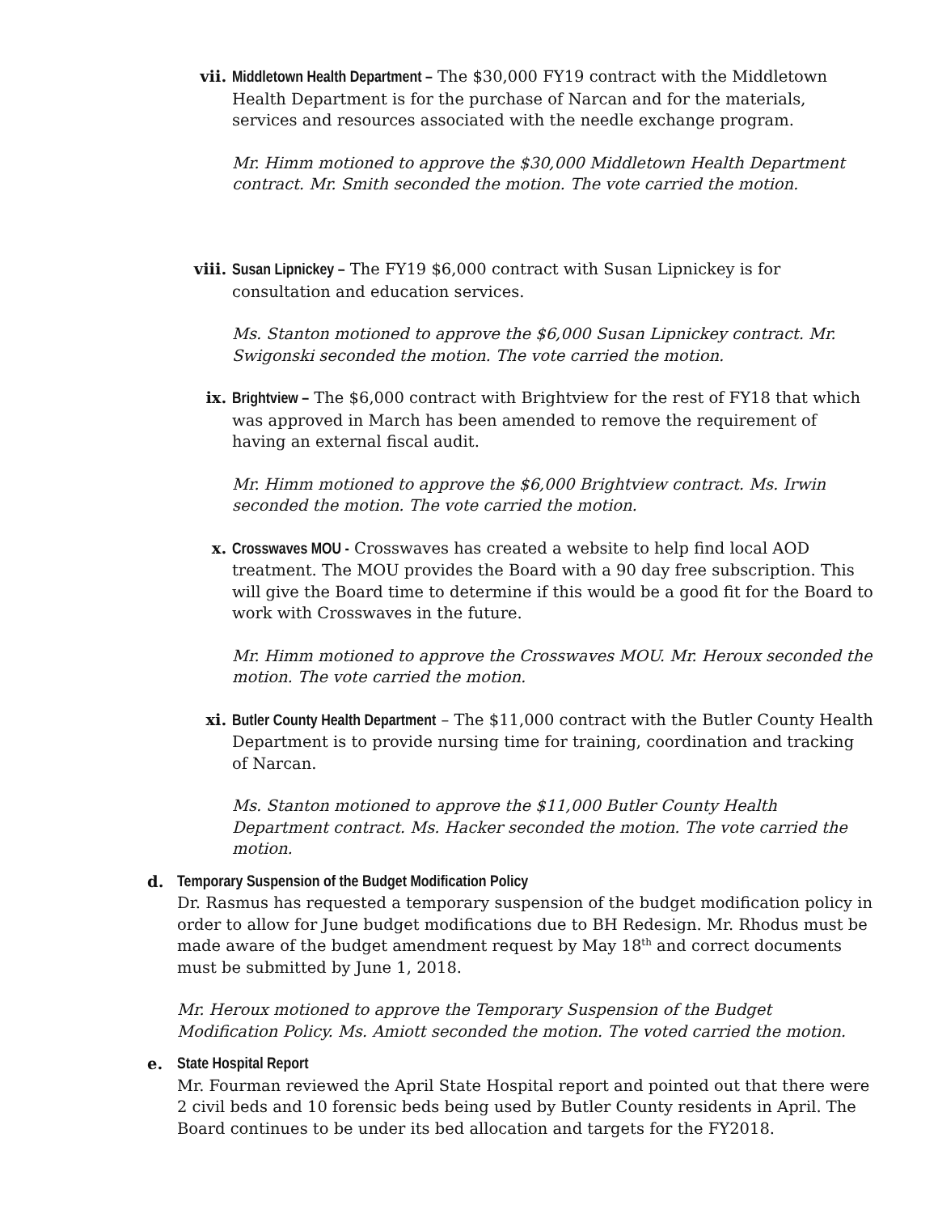vii. Middletown Health Department – The $30,000 FY19 contract with the Middletown Health Department is for the purchase of Narcan and for the materials, services and resources associated with the needle exchange program.
Mr. Himm motioned to approve the $30,000 Middletown Health Department contract. Mr. Smith seconded the motion. The vote carried the motion.
viii.
Susan Lipnickey – The FY19 $6,000 contract with Susan Lipnickey is for consultation and education services.
Ms. Stanton motioned to approve the $6,000 Susan Lipnickey contract. Mr. Swigonski seconded the motion. The vote carried the motion.
ix. Brightview – The $6,000 contract with Brightview for the rest of FY18 that which was approved in March has been amended to remove the requirement of having an external fiscal audit.
Mr. Himm motioned to approve the $6,000 Brightview contract. Ms. Irwin seconded the motion. The vote carried the motion.
x. Crosswaves MOU - Crosswaves has created a website to help find local AOD treatment. The MOU provides the Board with a 90 day free subscription. This will give the Board time to determine if this would be a good fit for the Board to work with Crosswaves in the future.
Mr. Himm motioned to approve the Crosswaves MOU. Mr. Heroux seconded the motion. The vote carried the motion.
xi. Butler County Health Department – The $11,000 contract with the Butler County Health Department is to provide nursing time for training, coordination and tracking of Narcan.
Ms. Stanton motioned to approve the $11,000 Butler County Health Department contract. Ms. Hacker seconded the motion. The vote carried the motion.
d. Temporary Suspension of the Budget Modification Policy
Dr. Rasmus has requested a temporary suspension of the budget modification policy in order to allow for June budget modifications due to BH Redesign. Mr. Rhodus must be made aware of the budget amendment request by May 18<sup>th</sup> and correct documents must be submitted by June 1, 2018.
Mr. Heroux motioned to approve the Temporary Suspension of the Budget Modification Policy. Ms. Amiott seconded the motion. The voted carried the motion.
e. State Hospital Report
Mr. Fourman reviewed the April State Hospital report and pointed out that there were 2 civil beds and 10 forensic beds being used by Butler County residents in April. The Board continues to be under its bed allocation and targets for the FY2018.